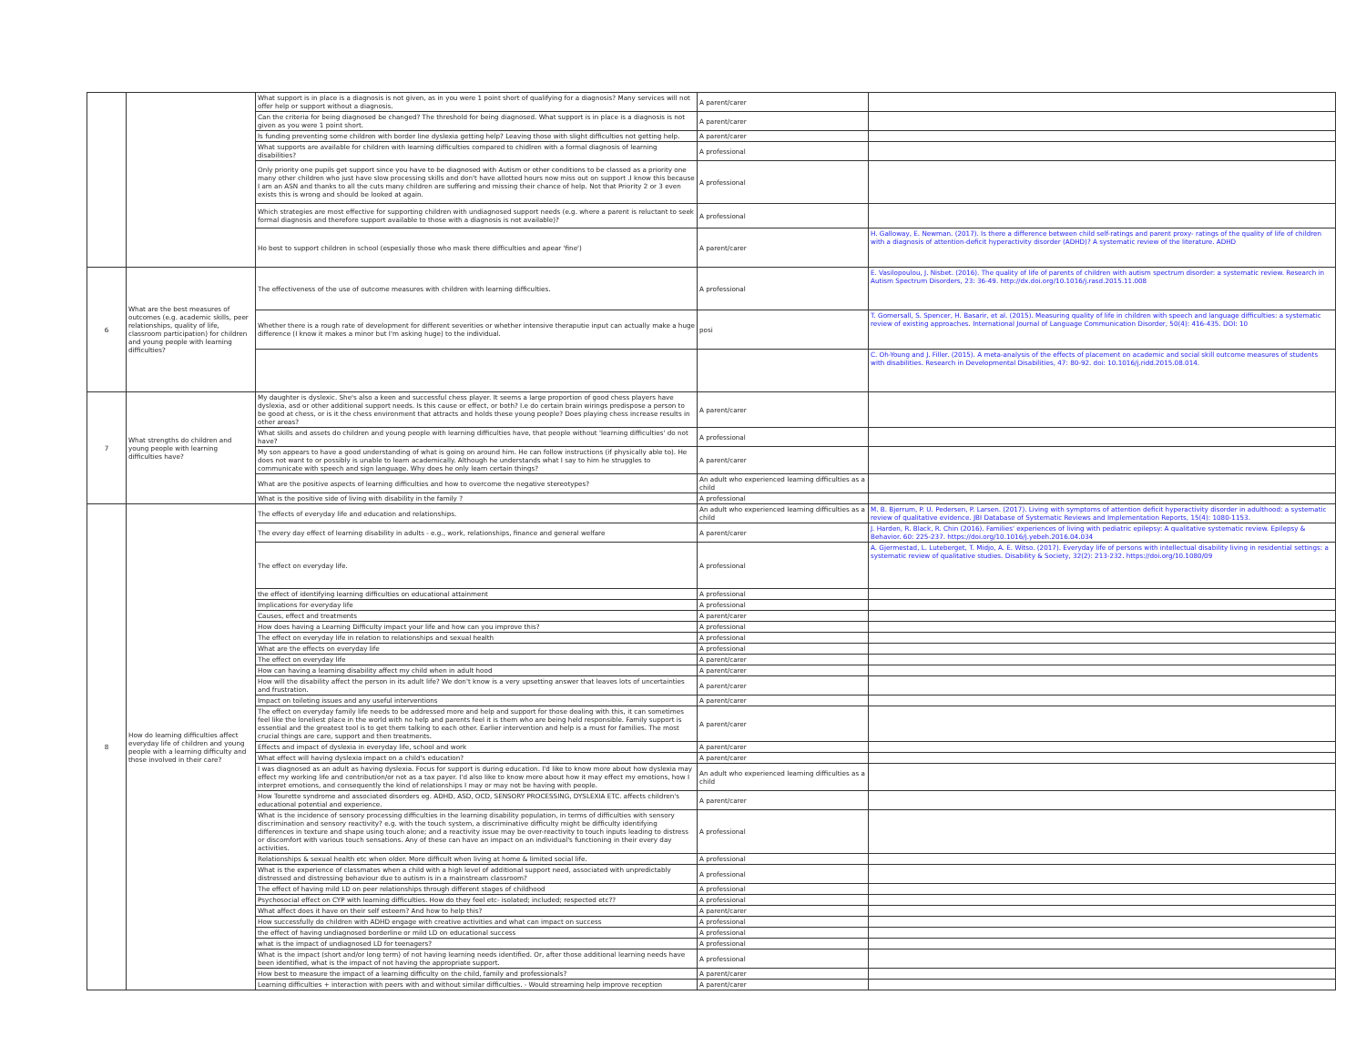| | | What support is in place is a diagnosis is not given, as in you were 1 point short of qualifying for a diagnosis? Many services will not offer help or support without a diagnosis. | A parent/carer | |
| | | Can the criteria for being diagnosed be changed? The threshold for being diagnosed. What support is in place is a diagnosis is not given as you were 1 point short. | A parent/carer | |
| | | Is funding preventing some children with border line dyslexia getting help? Leaving those with slight difficulties not getting help. | A parent/carer | |
| | | What supports are available for children with learning difficulties compared to chidlren with a formal diagnosis of learning disabilities? | A professional | |
| | | Only priority one pupils get support since you have to be diagnosed with Autism or other conditions to be classed as a priority one many other children who just have slow processing skills and don't have allotted hours now miss out on support .I know this because I am an ASN and thanks to all the cuts many children are suffering and missing their chance of help. Not that Priority 2 or 3 even exists this is wrong and should be looked at again. | A professional | |
| | | Which strategies are most effective for supporting children with undiagnosed support needs (e.g. where a parent is reluctant to seek formal diagnosis and therefore support available to those with a diagnosis is not available)? | A professional | |
| | | Ho best to support children in school (espesially those who mask there difficulties and apear 'fine') | A parent/carer | H. Galloway, E. Newman. (2017). Is there a difference between child self-ratings and parent proxy- ratings of the quality of life of children with a diagnosis of attention-deficit hyperactivity disorder (ADHD)? A systematic review of the literature. ADHD |
| 6 | What are the best measures of outcomes (e.g. academic skills, peer relationships, quality of life, classroom participation) for children and young people with learning difficulties? | The effectiveness of the use of outcome measures with children with learning difficulties. | A professional | E. Vasilopoulou, J. Nisbet. (2016). The quality of life of parents of children with autism spectrum disorder: a systematic review. Research in Autism Spectrum Disorders, 23: 36-49. http://dx.doi.org/10.1016/j.rasd.2015.11.008 |
| | | Whether there is a rough rate of development for different severities or whether intensive theraputie input can actually make a huge difference (I know it makes a minor but I'm asking huge) to the individual. | posi | T. Gomersall, S. Spencer, H. Basarir, et al. (2015). Measuring quality of life in children with speech and language difficulties: a systematic review of existing approaches. International Journal of Language Communication Disorder, 50(4): 416-435. DOI: 10 |
| | | | | C. Oh-Young and J. Filler. (2015). A meta-analysis of the effects of placement on academic and social skill outcome measures of students with disabilities. Research in Developmental Disabilities, 47: 80-92. doi: 10.1016/j.ridd.2015.08.014. |
| 7 | What strengths do children and young people with learning difficulties have? | My daughter is dyslexic. She's also a keen and successful chess player. It seems a large proportion of good chess players have dyslexia, asd or other additional support needs. Is this cause or effect, or both? I.e do certain brain wirings predispose a person to be good at chess, or is it the chess environment that attracts and holds these young people? Does playing chess increase results in other areas? | A parent/carer | |
| | | What skills and assets do children and young people with learning difficulties have, that people without 'learning difficulties' do not have? | A professional | |
| | | My son appears to have a good understanding of what is going on around him. He can follow instructions (if physically able to). He does not want to or possibly is unable to learn academically. Although he understands what I say to him he struggles to communicate with speech and sign language. Why does he only learn certain things? | A parent/carer | |
| | | What are the positive aspects of learning difficulties and how to overcome the negative stereotypes? | An adult who experienced learning difficulties as a child | |
| | | What is the positive side of living with disability in the family ? | A professional | |
| 8 | How do learning difficulties affect everyday life of children and young people with a learning difficulty and those involved in their care? | The effects of everyday life and education and relationships. | An adult who experienced learning difficulties as a child | M. B. Bjerrum, P. U. Pedersen, P. Larsen. (2017). Living with symptoms of attention deficit hyperactivity disorder in adulthood: a systematic review of qualitative evidence. JBI Database of Systematic Reviews and Implementation Reports, 15(4): 1080-1153. |
| | | The every day effect of learning disability in adults - e.g., work, relationships, finance and general welfare | A parent/carer | J. Harden, R. Black, R. Chin (2016). Families' experiences of living with pediatric epilepsy: A qualitative systematic review. Epilepsy & Behavior. 60: 225-237. https://doi.org/10.1016/j.yebeh.2016.04.034 |
| | | The effect on everyday life. | A professional | A. Gjermestad, L. Luteberget, T. Midjo, A. E. Witso. (2017). Everyday life of persons with intellectual disability living in residential settings: a systematic review of qualitative studies. Disability & Society, 32(2): 213-232. https://doi.org/10.1080/09 |
| | | the effect of identifying learning difficulties on educational attainment | A professional | |
| | | Implications for everyday life | A professional | |
| | | Causes, effect and treatments | A parent/carer | |
| | | How does having a Learning Difficulty impact your life and how can you improve this? | A professional | |
| | | The effect on everyday life in relation to relationships and sexual health | A professional | |
| | | What are the effects on everyday life | A professional | |
| | | The effect on everyday life | A parent/carer | |
| | | How can having a learning disability affect my child when in adult hood | A parent/carer | |
| | | How will the disability affect the person in its adult life? We don't know is a very upsetting answer that leaves lots of uncertainties and frustration. | A parent/carer | |
| | | Impact on toileting issues and any useful interventions | A parent/carer | |
| | | The effect on everyday family life needs to be addressed more and help and support for those dealing with this, it can sometimes feel like the loneliest place in the world with no help and parents feel it is them who are being held responsible. Family support is essential and the greatest tool is to get them talking to each other. Earlier intervention and help is a must for families. The most crucial things are care, support and then treatments. | A parent/carer | |
| | | Effects and impact of dyslexia in everyday life, school and work | A parent/carer | |
| | | What effect will having dyslexia impact on a child's education? | A parent/carer | |
| | | I was diagnosed as an adult as having dyslexia. Focus for support is during education. I'd like to know more about how dyslexia may effect my working life and contribution/or not as a tax payer. I'd also like to know more about how it may effect my emotions, how I interpret emotions, and consequently the kind of relationships I may or may not be having with people. | An adult who experienced learning difficulties as a child | |
| | | How Tourette syndrome and associated disorders eg. ADHD, ASD, OCD, SENSORY PROCESSING, DYSLEXIA ETC. affects children's educational potential and experience. | A parent/carer | |
| | | What is the incidence of sensory processing difficulties in the learning disability population, in terms of difficulties with sensory discrimination and sensory reactivity? e.g. with the touch system, a discriminative difficulty might be difficulty identifying differences in texture and shape using touch alone; and a reactivity issue may be over-reactivity to touch inputs leading to distress or discomfort with various touch sensations. Any of these can have an impact on an individual's functioning in their every day activities. | A professional | |
| | | Relationships & sexual health etc when older. More difficult when living at home & limited social life. | A professional | |
| | | What is the experience of classmates when a child with a high level of additional support need, associated with unpredictably distressed and distressing behaviour due to autism is in a mainstream classroom? | A professional | |
| | | The effect of having mild LD on peer relationships through different stages of childhood | A professional | |
| | | Psychosocial effect on CYP with learning difficulties. How do they feel etc- isolated; included; respected etc?? | A professional | |
| | | What affect does it have on their self esteem? And how to help this? | A parent/carer | |
| | | How successfully do children with ADHD engage with creative activities and what can impact on success | A professional | |
| | | the effect of having undiagnosed borderline or mild LD on educational success | A professional | |
| | | what is the impact of undiagnosed LD for teenagers? | A professional | |
| | | What is the impact (short and/or long term) of not having learning needs identified. Or, after those additional learning needs have been identified, what is the impact of not having the appropriate support. | A professional | |
| | | How best to measure the impact of a learning difficulty on the child, family and professionals? | A parent/carer | |
| | | Learning difficulties + interaction with peers with and without similar difficulties. - Would streaming help improve reception | A parent/carer | |